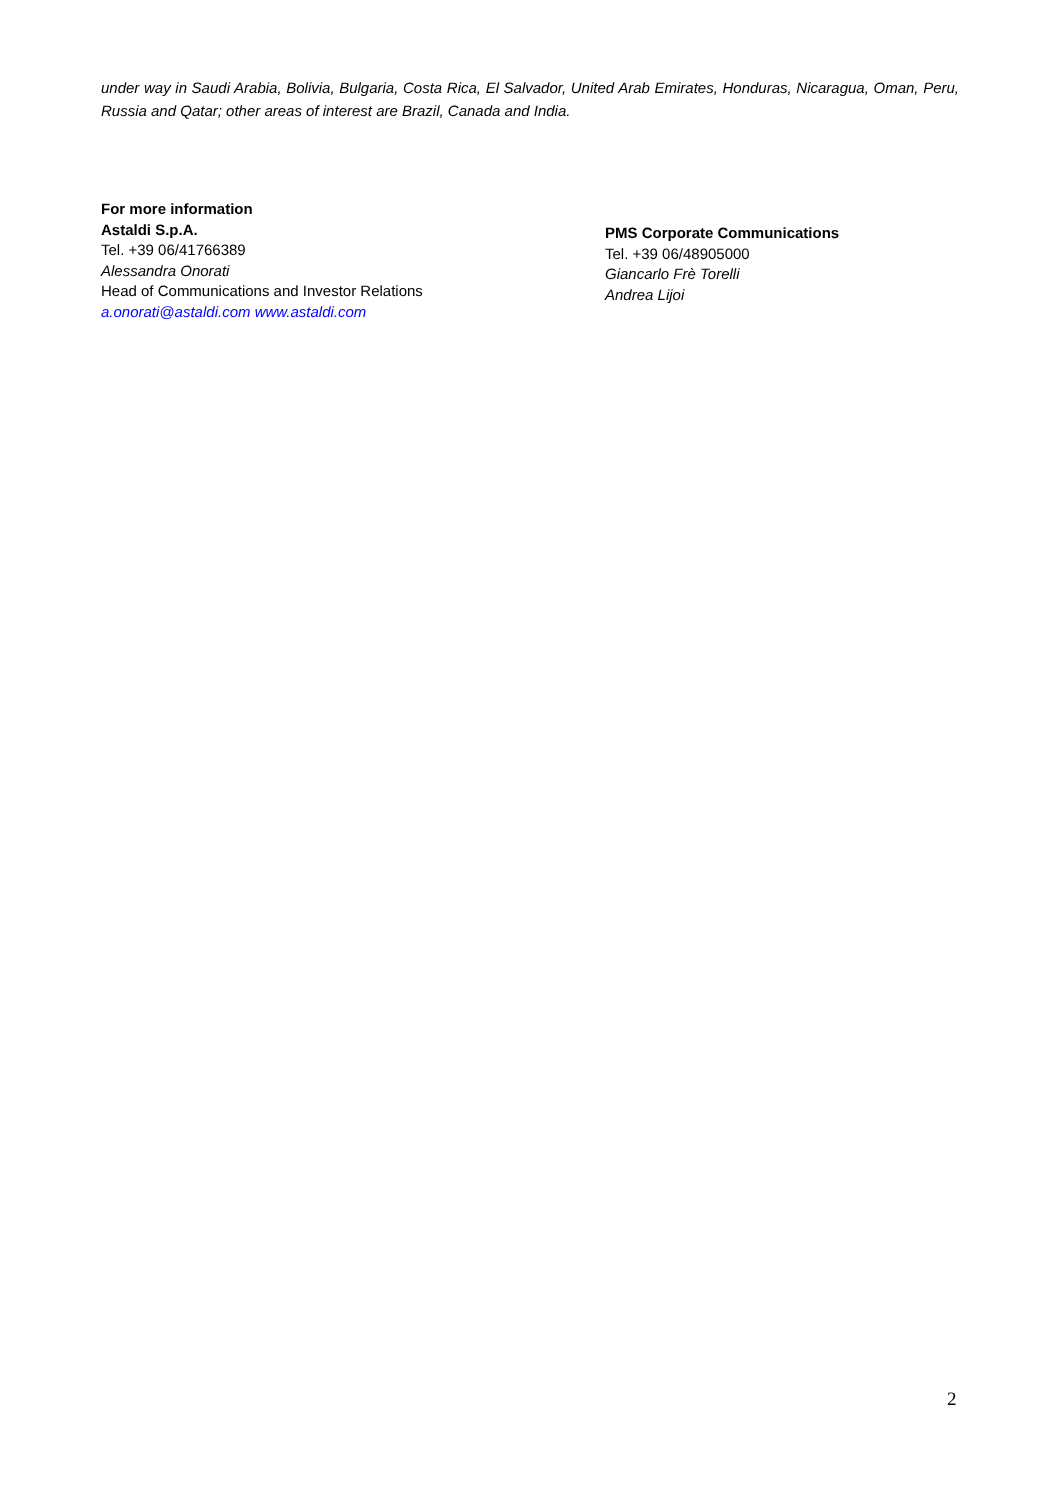under way in Saudi Arabia, Bolivia, Bulgaria, Costa Rica, El Salvador, United Arab Emirates, Honduras, Nicaragua, Oman, Peru, Russia and Qatar; other areas of interest are Brazil, Canada and India.
For more information
Astaldi S.p.A.
Tel. +39 06/41766389
Alessandra Onorati
Head of Communications and Investor Relations
a.onorati@astaldi.com www.astaldi.com
PMS Corporate Communications
Tel. +39 06/48905000
Giancarlo Frè Torelli
Andrea Lijoi
2